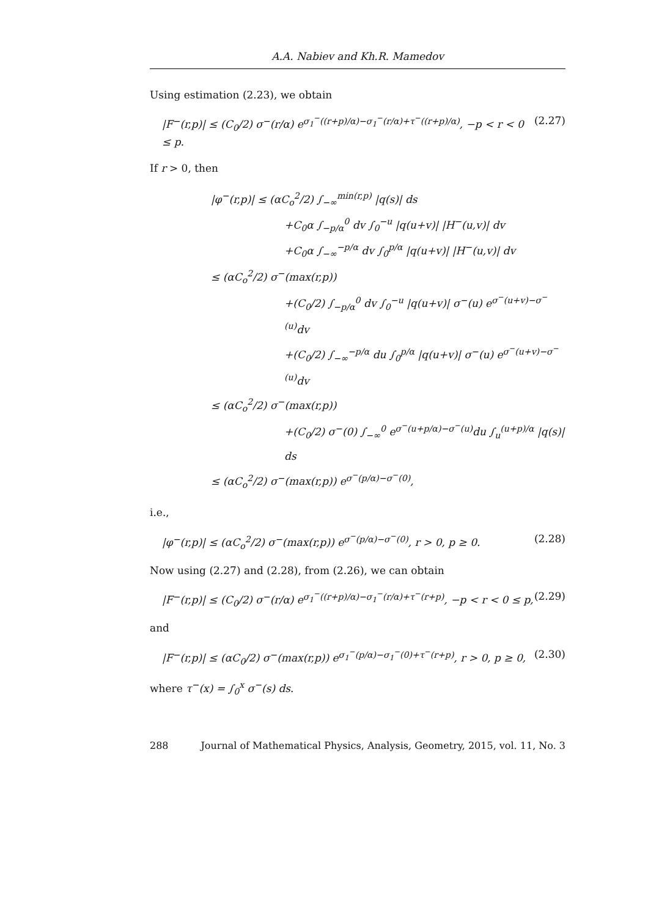A.A. Nabiev and Kh.R. Mamedov
Using estimation (2.23), we obtain
|F<sup>−</sup>(r,p)| ≤ (C<sub>0</sub>/2) σ<sup>−</sup>(r/α) e<sup>σ<sub>1</sub><sup>−</sup>((r+p)/α)−σ<sub>1</sub><sup>−</sup>(r/α)+τ<sup>−</sup>((r+p)/α)</sup>, −p < r < 0 ≤ p. (2.27)
If r > 0, then
|φ<sup>−</sup>(r,p)| ≤ (αC<sub>o</sub><sup>2</sup>/2) ∫<sub>−∞</sub><sup>min(r,p)</sup> |q(s)| ds
+C<sub>0</sub>α ∫<sub>−p/α</sub><sup>0</sup> dv ∫<sub>0</sub><sup>−u</sup> |q(u+v)| |H<sup>−</sup>(u,v)| dv
+C<sub>0</sub>α ∫<sub>−∞</sub><sup>−p/α</sup> dv ∫<sub>0</sub><sup>p/α</sup> |q(u+v)| |H<sup>−</sup>(u,v)| dv
≤ (αC<sub>o</sub><sup>2</sup>/2) σ<sup>−</sup>(max(r,p))
+(C<sub>0</sub>/2) ∫<sub>−p/α</sub><sup>0</sup> dv ∫<sub>0</sub><sup>−u</sup> |q(u+v)| σ<sup>−</sup>(u) e<sup>σ<sup>−</sup>(u+v)−σ<sup>−</sup>(u)</sup>dv
+(C<sub>0</sub>/2) ∫<sub>−∞</sub><sup>−p/α</sup> du ∫<sub>0</sub><sup>p/α</sup> |q(u+v)| σ<sup>−</sup>(u) e<sup>σ<sup>−</sup>(u+v)−σ<sup>−</sup>(u)</sup>dv
≤ (αC<sub>o</sub><sup>2</sup>/2) σ<sup>−</sup>(max(r,p))
+(C<sub>0</sub>/2) σ<sup>−</sup>(0) ∫<sub>−∞</sub><sup>0</sup> e<sup>σ<sup>−</sup>(u+p/α)−σ<sup>−</sup>(u)</sup>du ∫<sub>u</sub><sup>(u+p)/α</sup> |q(s)| ds
≤ (αC<sub>o</sub><sup>2</sup>/2) σ<sup>−</sup>(max(r,p)) e<sup>σ<sup>−</sup>(p/α)−σ<sup>−</sup>(0)</sup>,
i.e.,
|φ<sup>−</sup>(r,p)| ≤ (αC<sub>o</sub><sup>2</sup>/2) σ<sup>−</sup>(max(r,p)) e<sup>σ<sup>−</sup>(p/α)−σ<sup>−</sup>(0)</sup>, r > 0, p ≥ 0. (2.28)
Now using (2.27) and (2.28), from (2.26), we can obtain
|F<sup>−</sup>(r,p)| ≤ (C<sub>0</sub>/2) σ<sup>−</sup>(r/α) e<sup>σ<sub>1</sub><sup>−</sup>((r+p)/α)−σ<sub>1</sub><sup>−</sup>(r/α)+τ<sup>−</sup>(r+p)</sup>, −p < r < 0 ≤ p, (2.29)
and
|F<sup>−</sup>(r,p)| ≤ (αC<sub>0</sub>/2) σ<sup>−</sup>(max(r,p)) e<sup>σ<sub>1</sub><sup>−</sup>(p/α)−σ<sub>1</sub><sup>−</sup>(0)+τ<sup>−</sup>(r+p)</sup>, r > 0, p ≥ 0, (2.30)
where τ<sup>−</sup>(x) = ∫<sub>0</sub><sup>x</sup> σ<sup>−</sup>(s) ds.
288 Journal of Mathematical Physics, Analysis, Geometry, 2015, vol. 11, No. 3